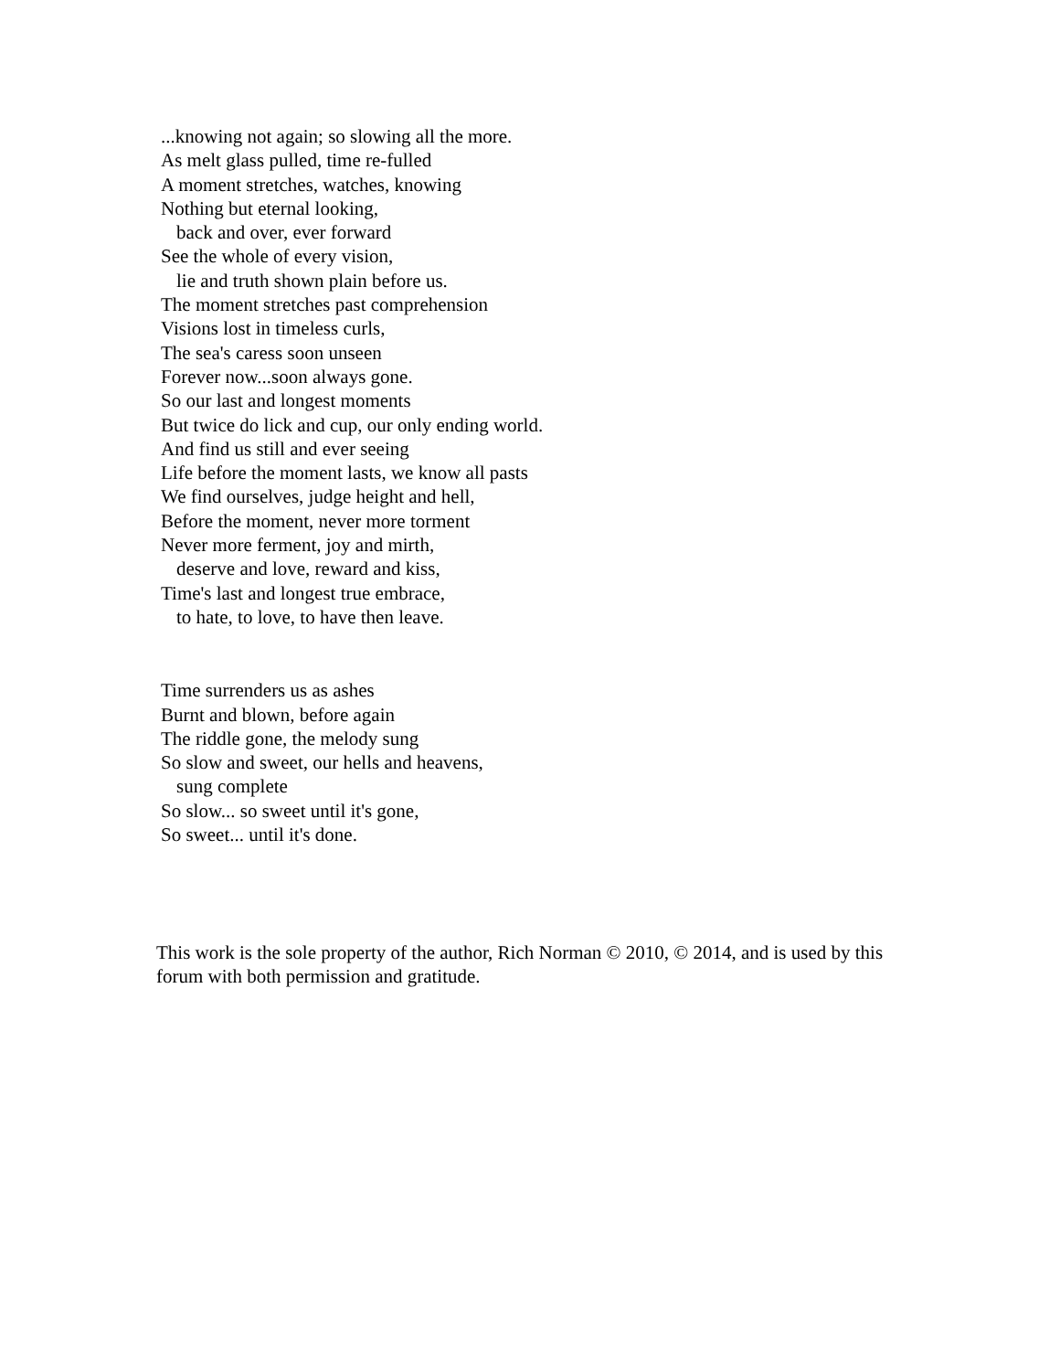...knowing not again; so slowing all the more.
As melt glass pulled, time re-fulled
A moment stretches, watches, knowing
Nothing but eternal looking,
back and over, ever forward
See the whole of every vision,
lie and truth shown plain before us.
The moment stretches past comprehension
Visions lost in timeless curls,
The sea's caress soon unseen
Forever now...soon always gone.
So our last and longest moments
But twice do lick and cup, our only ending world.
And find us still and ever seeing
Life before the moment lasts, we know all pasts
We find ourselves, judge height and hell,
Before the moment, never more torment
Never more ferment, joy and mirth,
deserve and love, reward and kiss,
Time's last and longest true embrace,
to hate, to love, to have then leave.
Time surrenders us as ashes
Burnt and blown, before again
The riddle gone, the melody sung
So slow and sweet, our hells and heavens,
sung complete
So slow... so sweet until it's gone,
So sweet... until it's done.
This work is the sole property of the author, Rich Norman © 2010, © 2014, and is used by this forum with both permission and gratitude.